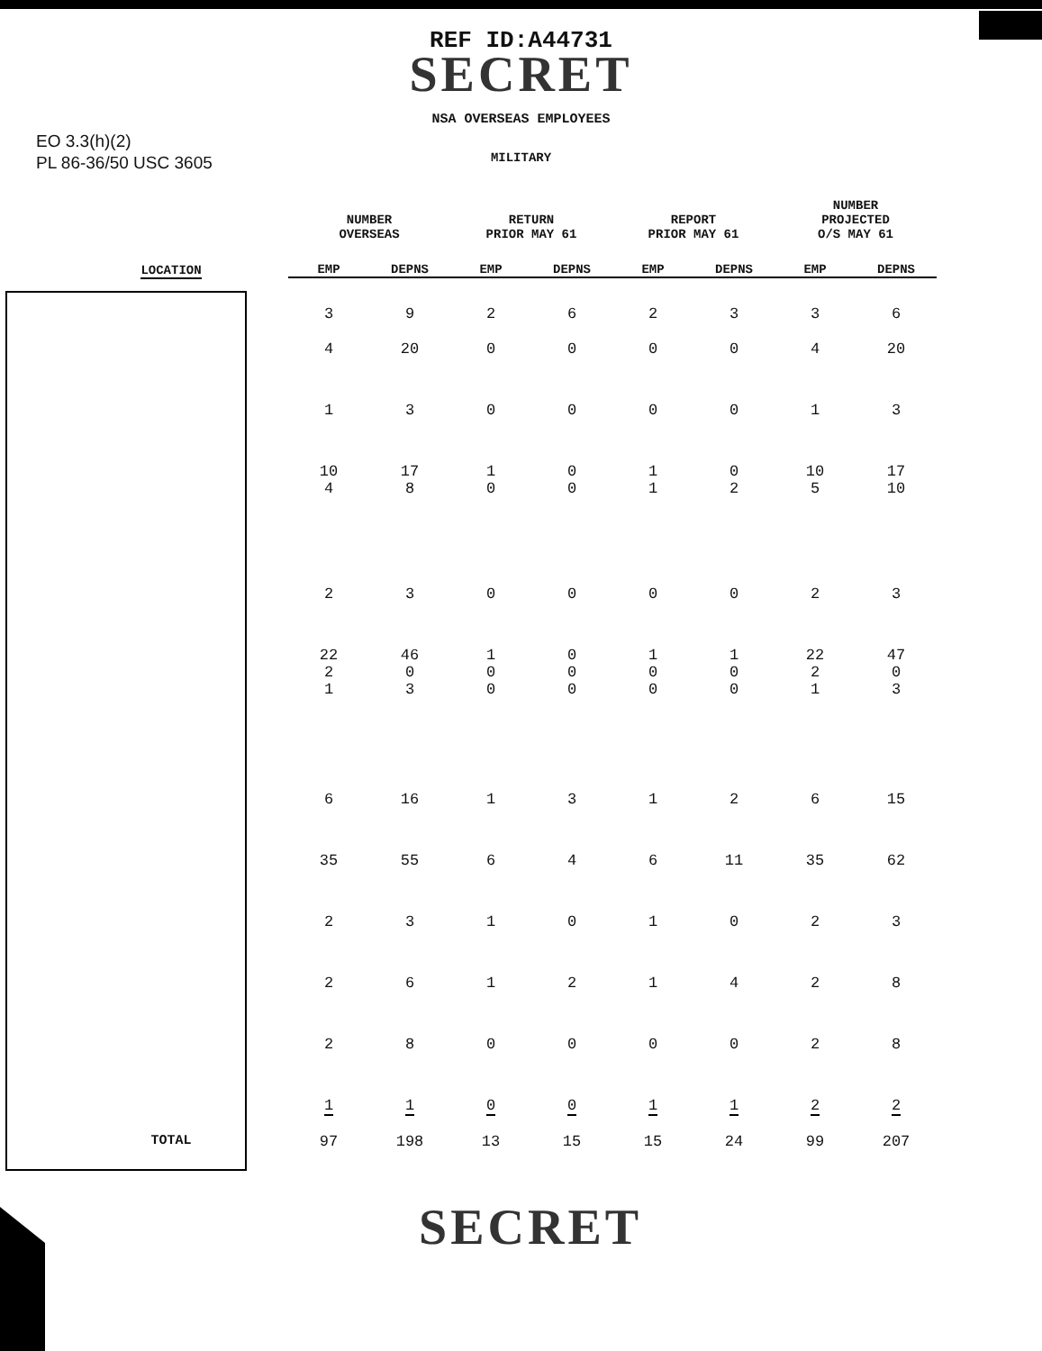REF ID:A44731
SECRET
EO 3.3(h)(2)
PL 86-36/50 USC 3605
NSA OVERSEAS EMPLOYEES
MILITARY
| | NUMBER OVERSEAS | | RETURN PRIOR MAY 61 | | REPORT PRIOR MAY 61 | | NUMBER PROJECTED O/S MAY 61 | |
| --- | --- | --- | --- | --- | --- | --- | --- | --- |
| LOCATION | EMP | DEPNS | EMP | DEPNS | EMP | DEPNS | EMP | DEPNS |
| | 3 | 9 | 2 | 6 | 2 | 3 | 3 | 6 |
| | 4 | 20 | 0 | 0 | 0 | 0 | 4 | 20 |
| | 1 | 3 | 0 | 0 | 0 | 0 | 1 | 3 |
| | 10 4 | 17 8 | 1 0 | 0 0 | 1 1 | 0 2 | 10 5 | 17 10 |
| | 2 | 3 | 0 | 0 | 0 | 0 | 2 | 3 |
| | 22 2 1 | 46 0 3 | 1 0 0 | 0 0 0 | 1 0 0 | 1 0 0 | 22 2 1 | 47 0 3 |
| | 6 | 16 | 1 | 3 | 1 | 2 | 6 | 15 |
| | 35 | 55 | 6 | 4 | 6 | 11 | 35 | 62 |
| | 2 | 3 | 1 | 0 | 1 | 0 | 2 | 3 |
| | 2 | 6 | 1 | 2 | 1 | 4 | 2 | 8 |
| | 2 | 8 | 0 | 0 | 0 | 0 | 2 | 8 |
| | 1 | 1 | 0 | 0 | 1 | 1 | 2 | 2 |
| TOTAL | 97 | 198 | 13 | 15 | 15 | 24 | 99 | 207 |
SECRET